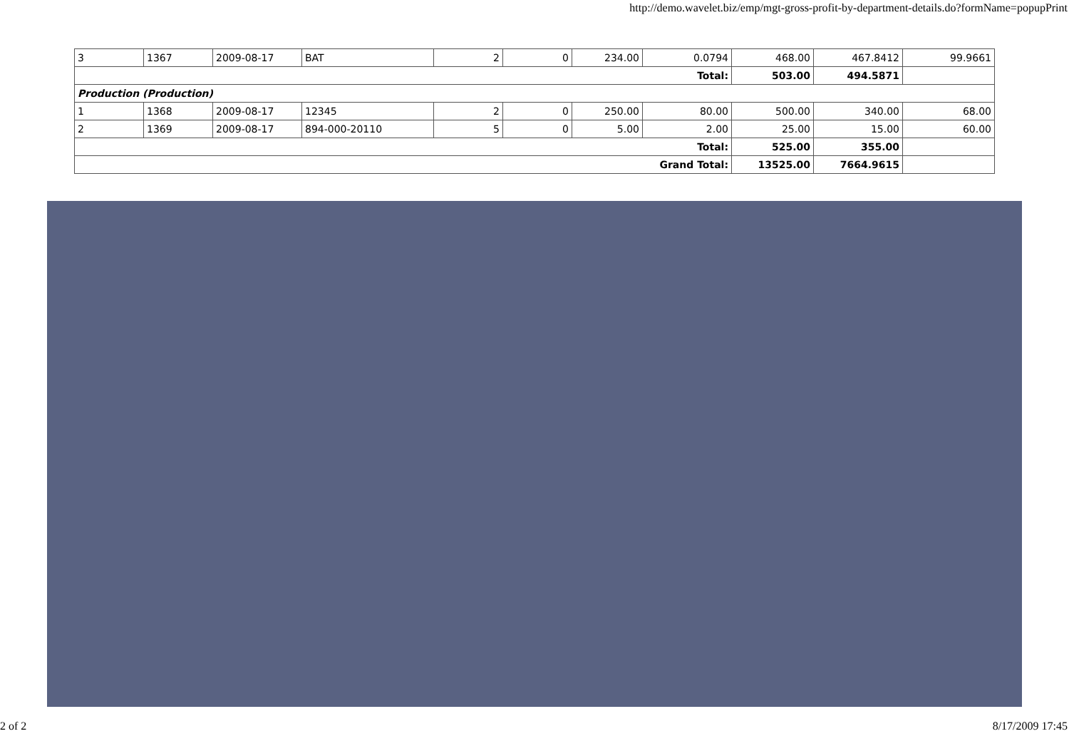http://demo.wavelet.biz/emp/mgt-gross-profit-by-department-details.do?formName=popupPrint
| 3 | 1367 | 2009-08-17 | BAT | 2 | 0 | 234.00 | 0.0794 | 468.00 | 467.8412 | 99.9661 |
| Total: | | | | | | | | 503.00 | 494.5871 | |
| Production (Production) | | | | | | | | | | |
| 1 | 1368 | 2009-08-17 | 12345 | 2 | 0 | 250.00 | 80.00 | 500.00 | 340.00 | 68.00 |
| 2 | 1369 | 2009-08-17 | 894-000-20110 | 5 | 0 | 5.00 | 2.00 | 25.00 | 15.00 | 60.00 |
| Total: | | | | | | | | 525.00 | 355.00 | |
| Grand Total: | | | | | | | | 13525.00 | 7664.9615 | |
2 of 2 8/17/2009 17:45